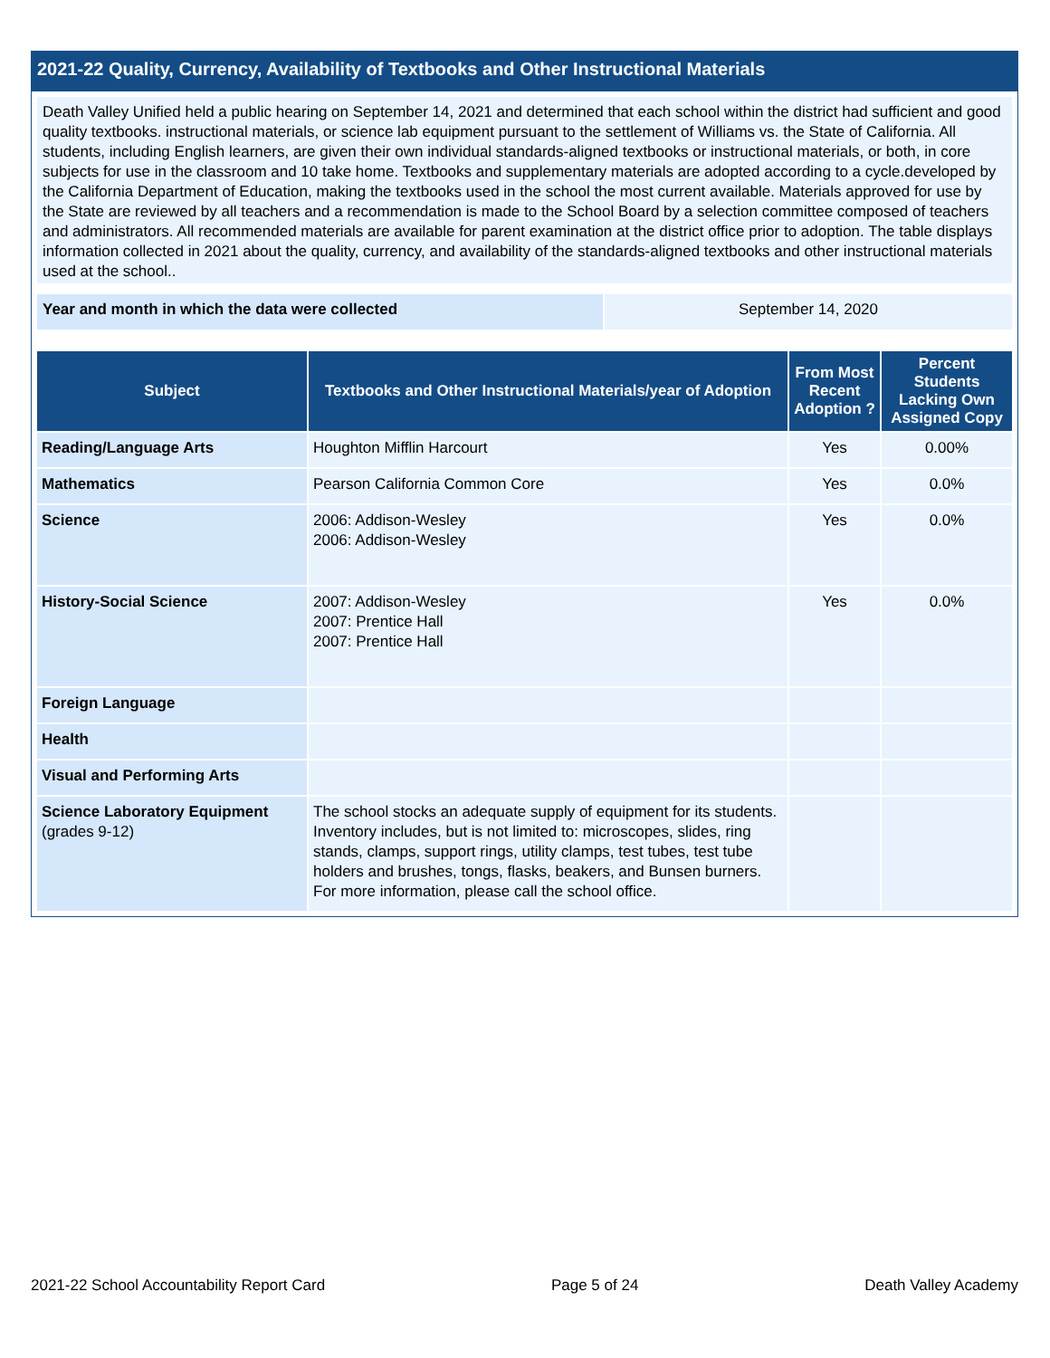2021-22 Quality, Currency, Availability of Textbooks and Other Instructional Materials
Death Valley Unified held a public hearing on September 14, 2021 and determined that each school within the district had sufficient and good quality textbooks. instructional materials, or science lab equipment pursuant to the settlement of Williams vs. the State of California. All students, including English learners, are given their own individual standards-aligned textbooks or instructional materials, or both, in core subjects for use in the classroom and 10 take home. Textbooks and supplementary materials are adopted according to a cycle.developed by the California Department of Education, making the textbooks used in the school the most current available. Materials approved for use by the State are reviewed by all teachers and a recommendation is made to the School Board by a selection committee composed of teachers and administrators. All recommended materials are available for parent examination at the district office prior to adoption. The table displays information collected in 2021 about the quality, currency, and availability of the standards-aligned textbooks and other instructional materials used at the school..
Year and month in which the data were collected September 14, 2020
| Subject | Textbooks and Other Instructional Materials/year of Adoption | From Most Recent Adoption ? | Percent Students Lacking Own Assigned Copy |
| --- | --- | --- | --- |
| Reading/Language Arts | Houghton Mifflin Harcourt | Yes | 0.00% |
| Mathematics | Pearson California Common Core | Yes | 0.0% |
| Science | 2006: Addison-Wesley 2006: Addison-Wesley | Yes | 0.0% |
| History-Social Science | 2007: Addison-Wesley 2007: Prentice Hall 2007: Prentice Hall | Yes | 0.0% |
| Foreign Language | | | |
| Health | | | |
| Visual and Performing Arts | | | |
| Science Laboratory Equipment (grades 9-12) | The school stocks an adequate supply of equipment for its students. Inventory includes, but is not limited to: microscopes, slides, ring stands, clamps, support rings, utility clamps, test tubes, test tube holders and brushes, tongs, flasks, beakers, and Bunsen burners. For more information, please call the school office. | | |
2021-22 School Accountability Report Card Page 5 of 24 Death Valley Academy